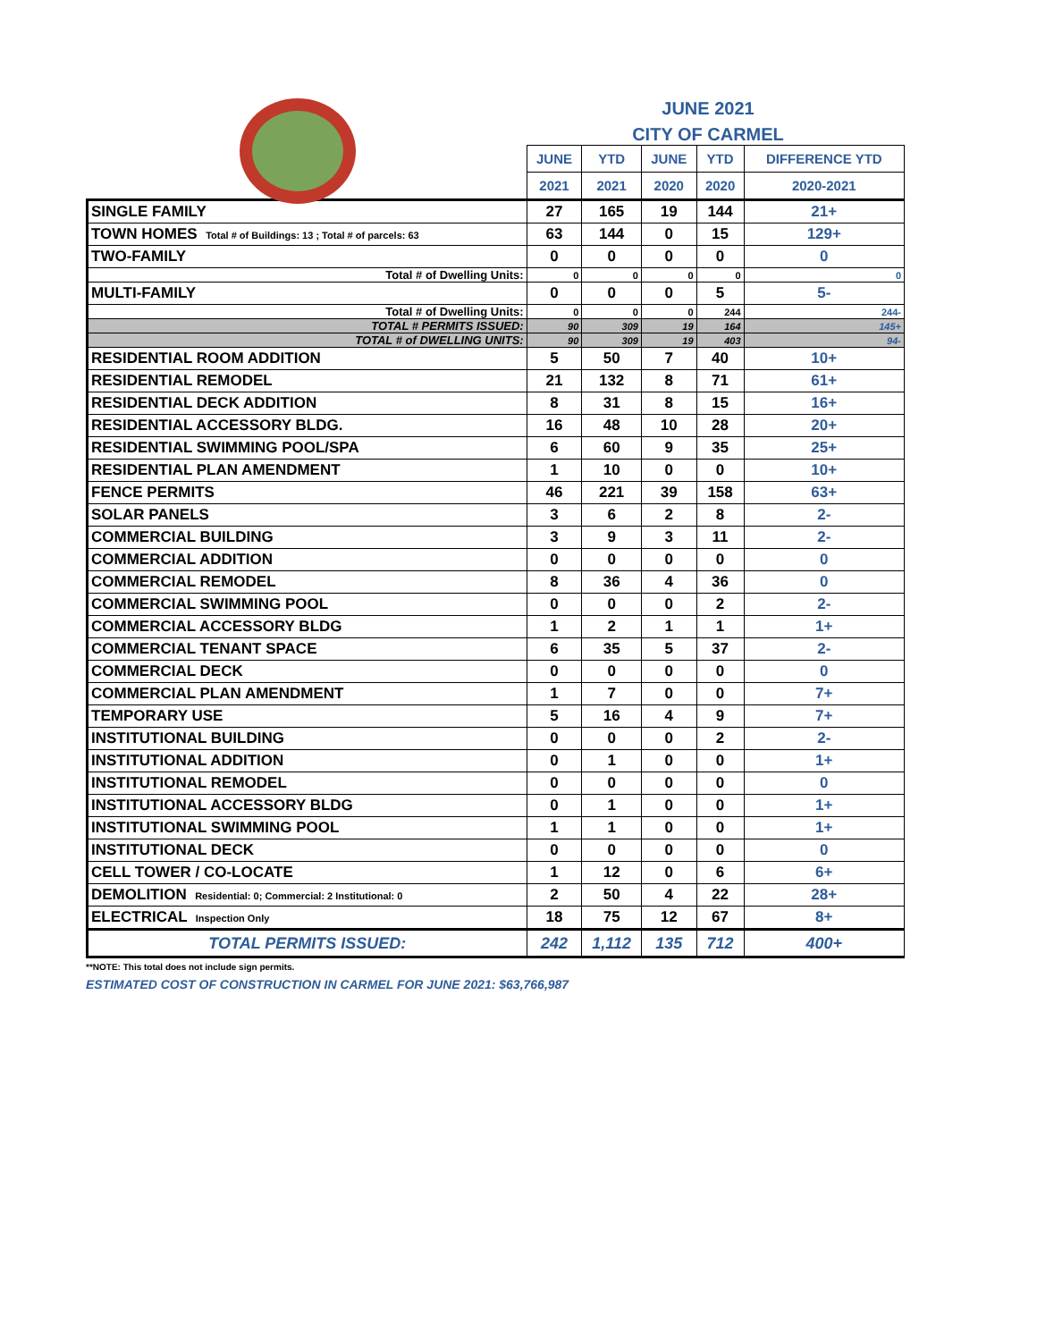JUNE 2021
CITY OF CARMEL
| | JUNE | YTD | JUNE | YTD | DIFFERENCE YTD |
| | 2021 | 2021 | 2020 | 2020 | 2020-2021 |
| SINGLE FAMILY | 27 | 165 | 19 | 144 | 21+ |
| TOWN HOMES Total # of Buildings: 13 ; Total # of parcels: 63 | 63 | 144 | 0 | 15 | 129+ |
| TWO-FAMILY | 0 | 0 | 0 | 0 | 0 |
| Total # of Dwelling Units: | 0 | 0 | 0 | 0 | 0 |
| MULTI-FAMILY | 0 | 0 | 0 | 5 | 5- |
| Total # of Dwelling Units: | 0 | 0 | 0 | 244 | 244- |
| TOTAL # PERMITS ISSUED: | 90 | 309 | 19 | 164 | 145+ |
| TOTAL # of DWELLING UNITS: | 90 | 309 | 19 | 403 | 94- |
| RESIDENTIAL ROOM ADDITION | 5 | 50 | 7 | 40 | 10+ |
| RESIDENTIAL REMODEL | 21 | 132 | 8 | 71 | 61+ |
| RESIDENTIAL DECK ADDITION | 8 | 31 | 8 | 15 | 16+ |
| RESIDENTIAL ACCESSORY BLDG. | 16 | 48 | 10 | 28 | 20+ |
| RESIDENTIAL SWIMMING POOL/SPA | 6 | 60 | 9 | 35 | 25+ |
| RESIDENTIAL PLAN AMENDMENT | 1 | 10 | 0 | 0 | 10+ |
| FENCE PERMITS | 46 | 221 | 39 | 158 | 63+ |
| SOLAR PANELS | 3 | 6 | 2 | 8 | 2- |
| COMMERCIAL BUILDING | 3 | 9 | 3 | 11 | 2- |
| COMMERCIAL ADDITION | 0 | 0 | 0 | 0 | 0 |
| COMMERCIAL REMODEL | 8 | 36 | 4 | 36 | 0 |
| COMMERCIAL SWIMMING POOL | 0 | 0 | 0 | 2 | 2- |
| COMMERCIAL ACCESSORY BLDG | 1 | 2 | 1 | 1 | 1+ |
| COMMERCIAL TENANT SPACE | 6 | 35 | 5 | 37 | 2- |
| COMMERCIAL DECK | 0 | 0 | 0 | 0 | 0 |
| COMMERCIAL PLAN AMENDMENT | 1 | 7 | 0 | 0 | 7+ |
| TEMPORARY USE | 5 | 16 | 4 | 9 | 7+ |
| INSTITUTIONAL BUILDING | 0 | 0 | 0 | 2 | 2- |
| INSTITUTIONAL ADDITION | 0 | 1 | 0 | 0 | 1+ |
| INSTITUTIONAL REMODEL | 0 | 0 | 0 | 0 | 0 |
| INSTITUTIONAL ACCESSORY BLDG | 0 | 1 | 0 | 0 | 1+ |
| INSTITUTIONAL SWIMMING POOL | 1 | 1 | 0 | 0 | 1+ |
| INSTITUTIONAL DECK | 0 | 0 | 0 | 0 | 0 |
| CELL TOWER / CO-LOCATE | 1 | 12 | 0 | 6 | 6+ |
| DEMOLITION Residential: 0; Commercial: 2 Institutional: 0 | 2 | 50 | 4 | 22 | 28+ |
| ELECTRICAL Inspection Only | 18 | 75 | 12 | 67 | 8+ |
| TOTAL PERMITS ISSUED: | 242 | 1,112 | 135 | 712 | 400+ |
**NOTE: This total does not include sign permits.
ESTIMATED COST OF CONSTRUCTION IN CARMEL FOR JUNE 2021: $63,766,987